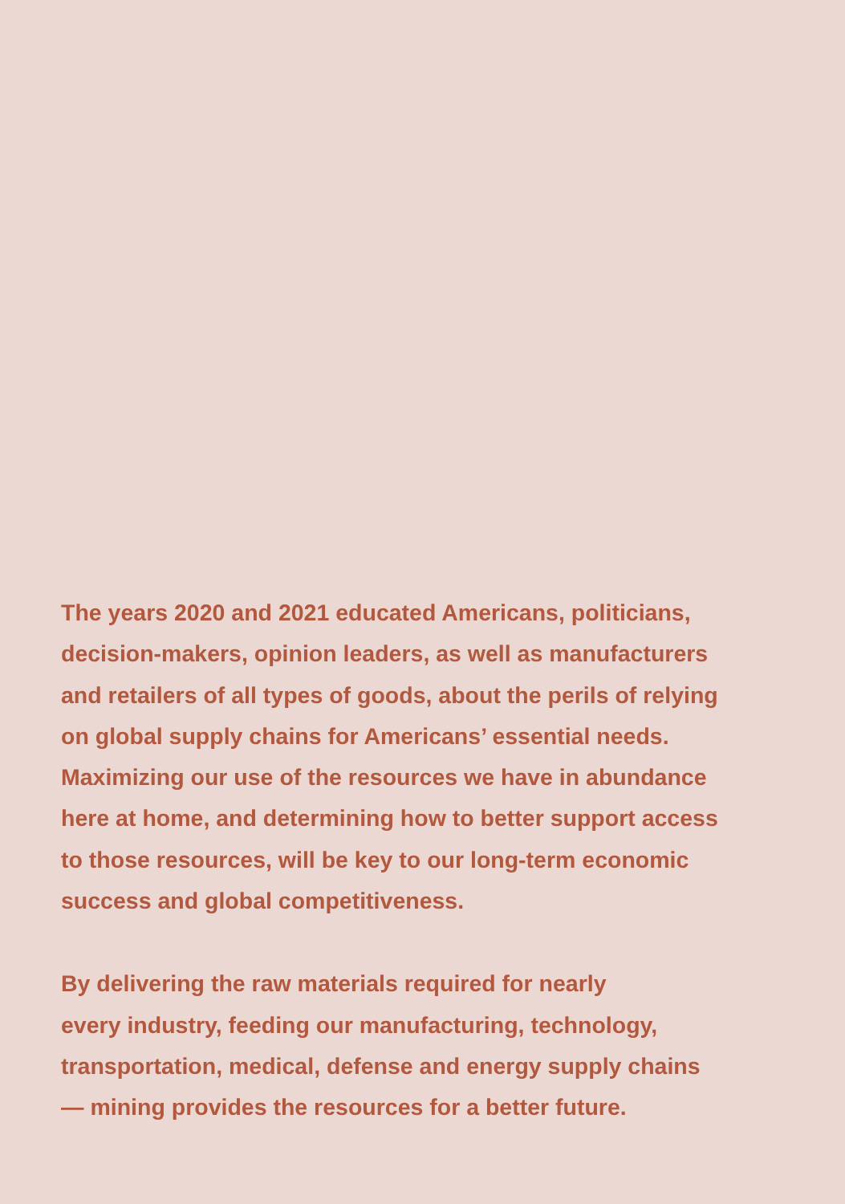The years 2020 and 2021 educated Americans, politicians,
decision-makers, opinion leaders, as well as manufacturers
and retailers of all types of goods, about the perils of relying
on global supply chains for Americans’ essential needs.
Maximizing our use of the resources we have in abundance
here at home, and determining how to better support access
to those resources, will be key to our long-term economic
success and global competitiveness.
By delivering the raw materials required for nearly
every industry, feeding our manufacturing, technology,
transportation, medical, defense and energy supply chains
— mining provides the resources for a better future.